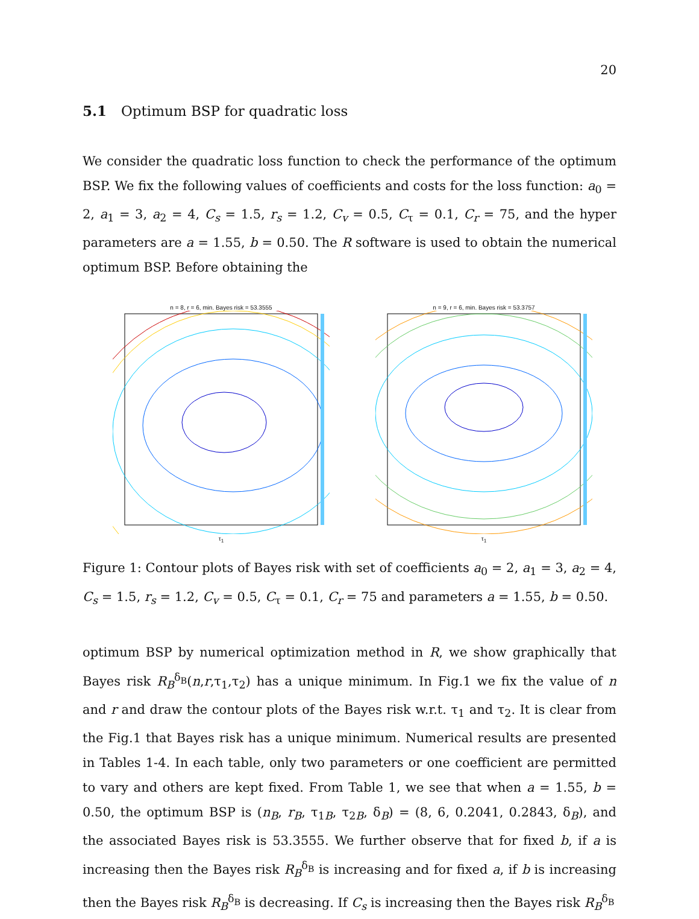20
5.1 Optimum BSP for quadratic loss
We consider the quadratic loss function to check the performance of the optimum BSP. We fix the following values of coefficients and costs for the loss function: a<sub>0</sub> = 2, a<sub>1</sub> = 3, a<sub>2</sub> = 4, C<sub>s</sub> = 1.5, r<sub>s</sub> = 1.2, C<sub>v</sub> = 0.5, C<sub>τ</sub> = 0.1, C<sub>r</sub> = 75, and the hyper parameters are a = 1.55, b = 0.50. The R software is used to obtain the numerical optimum BSP. Before obtaining the
n = 8, r = 6, min. Bayes risk = 53.3555
τ<sub>1</sub>
n = 9, r = 6, min. Bayes risk = 53.3757
τ<sub>1</sub>
Figure 1: Contour plots of Bayes risk with set of coefficients a<sub>0</sub> = 2, a<sub>1</sub> = 3, a<sub>2</sub> = 4, C<sub>s</sub> = 1.5, r<sub>s</sub> = 1.2, C<sub>v</sub> = 0.5, C<sub>τ</sub> = 0.1, C<sub>r</sub> = 75 and parameters a = 1.55, b = 0.50.
optimum BSP by numerical optimization method in R, we show graphically that Bayes risk R<sub>B</sub><sup>δ<sub>B</sub></sup>(n,r,τ<sub>1</sub>,τ<sub>2</sub>) has a unique minimum. In Fig.1 we fix the value of n and r and draw the contour plots of the Bayes risk w.r.t. τ<sub>1</sub> and τ<sub>2</sub>. It is clear from the Fig.1 that Bayes risk has a unique minimum. Numerical results are presented in Tables 1-4. In each table, only two parameters or one coefficient are permitted to vary and others are kept fixed. From Table 1, we see that when a = 1.55, b = 0.50, the optimum BSP is (n<sub>B</sub>, r<sub>B</sub>, τ<sub>1B</sub>, τ<sub>2B</sub>, δ<sub>B</sub>) = (8, 6, 0.2041, 0.2843, δ<sub>B</sub>), and the associated Bayes risk is 53.3555. We further observe that for fixed b, if a is increasing then the Bayes risk R<sub>B</sub><sup>δ<sub>B</sub></sup> is increasing and for fixed a, if b is increasing then the Bayes risk R<sub>B</sub><sup>δ<sub>B</sub></sup> is decreasing. If C<sub>s</sub> is increasing then the Bayes risk R<sub>B</sub><sup>δ<sub>B</sub></sup>